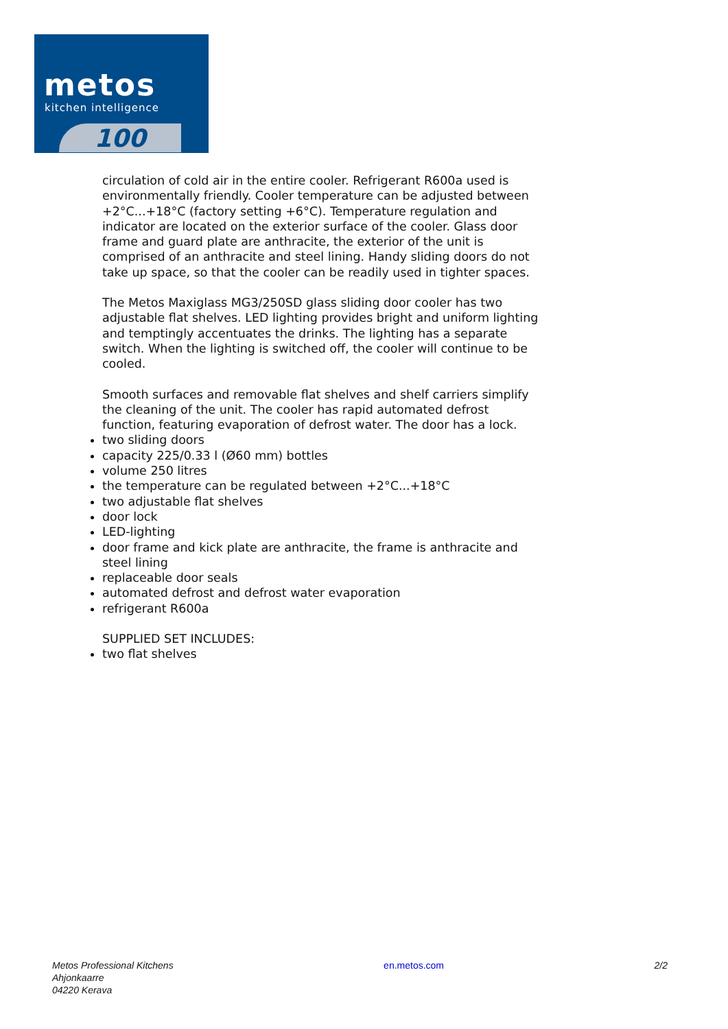metos
kitchen intelligence
100
circulation of cold air in the entire cooler. Refrigerant R600a used is environmentally friendly. Cooler temperature can be adjusted between +2°C...+18°C (factory setting +6°C). Temperature regulation and indicator are located on the exterior surface of the cooler. Glass door frame and guard plate are anthracite, the exterior of the unit is comprised of an anthracite and steel lining. Handy sliding doors do not take up space, so that the cooler can be readily used in tighter spaces.
The Metos Maxiglass MG3/250SD glass sliding door cooler has two adjustable flat shelves. LED lighting provides bright and uniform lighting and temptingly accentuates the drinks. The lighting has a separate switch. When the lighting is switched off, the cooler will continue to be cooled.
Smooth surfaces and removable flat shelves and shelf carriers simplify the cleaning of the unit. The cooler has rapid automated defrost function, featuring evaporation of defrost water. The door has a lock.
two sliding doors
capacity 225/0.33 l (Ø60 mm) bottles
volume 250 litres
the temperature can be regulated between +2°C...+18°C
two adjustable flat shelves
door lock
LED-lighting
door frame and kick plate are anthracite, the frame is anthracite and steel lining
replaceable door seals
automated defrost and defrost water evaporation
refrigerant R600a
SUPPLIED SET INCLUDES:
two flat shelves
Metos Professional Kitchens
Ahjonkaarre
04220 Kerava
en.metos.com 2/2